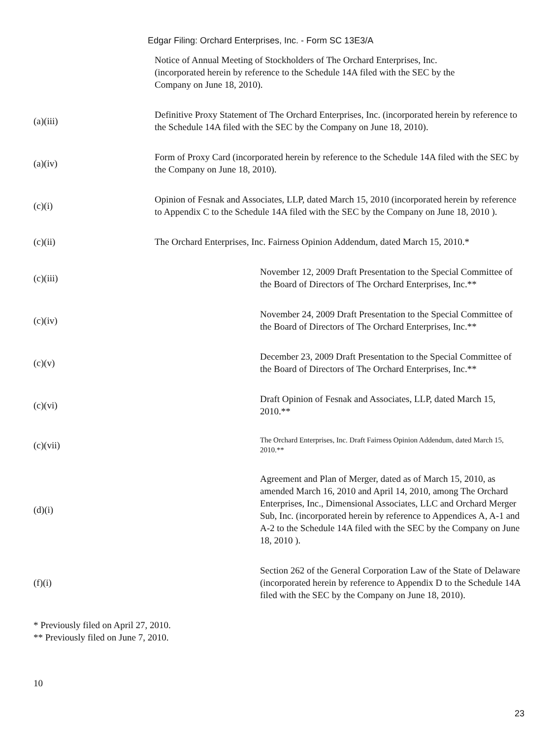Edgar Filing: Orchard Enterprises, Inc. - Form SC 13E3/A
| | Notice of Annual Meeting of Stockholders of The Orchard Enterprises, Inc. (incorporated herein by reference to the Schedule 14A filed with the SEC by the Company on June 18, 2010). | |
| (a)(iii) | Definitive Proxy Statement of The Orchard Enterprises, Inc. (incorporated herein by reference to the Schedule 14A filed with the SEC by the Company on June 18, 2010). | |
| (a)(iv) | Form of Proxy Card (incorporated herein by reference to the Schedule 14A filed with the SEC by the Company on June 18, 2010). | |
| (c)(i) | Opinion of Fesnak and Associates, LLP, dated March 15, 2010 (incorporated herein by reference to Appendix C to the Schedule 14A filed with the SEC by the Company on June 18, 2010 ). | |
| (c)(ii) | The Orchard Enterprises, Inc. Fairness Opinion Addendum, dated March 15, 2010.* | |
| (c)(iii) | | November 12, 2009 Draft Presentation to the Special Committee of the Board of Directors of The Orchard Enterprises, Inc.** |
| (c)(iv) | | November 24, 2009 Draft Presentation to the Special Committee of the Board of Directors of The Orchard Enterprises, Inc.** |
| (c)(v) | | December 23, 2009 Draft Presentation to the Special Committee of the Board of Directors of The Orchard Enterprises, Inc.** |
| (c)(vi) | | Draft Opinion of Fesnak and Associates, LLP, dated March 15, 2010.** |
| (c)(vii) | | The Orchard Enterprises, Inc. Draft Fairness Opinion Addendum, dated March 15, 2010.** |
| (d)(i) | | Agreement and Plan of Merger, dated as of March 15, 2010, as amended March 16, 2010 and April 14, 2010, among The Orchard Enterprises, Inc., Dimensional Associates, LLC and Orchard Merger Sub, Inc. (incorporated herein by reference to Appendices A, A-1 and A-2 to the Schedule 14A filed with the SEC by the Company on June 18, 2010 ). |
| (f)(i) | | Section 262 of the General Corporation Law of the State of Delaware (incorporated herein by reference to Appendix D to the Schedule 14A filed with the SEC by the Company on June 18, 2010). |
* Previously filed on April 27, 2010.
** Previously filed on June 7, 2010.
10
23